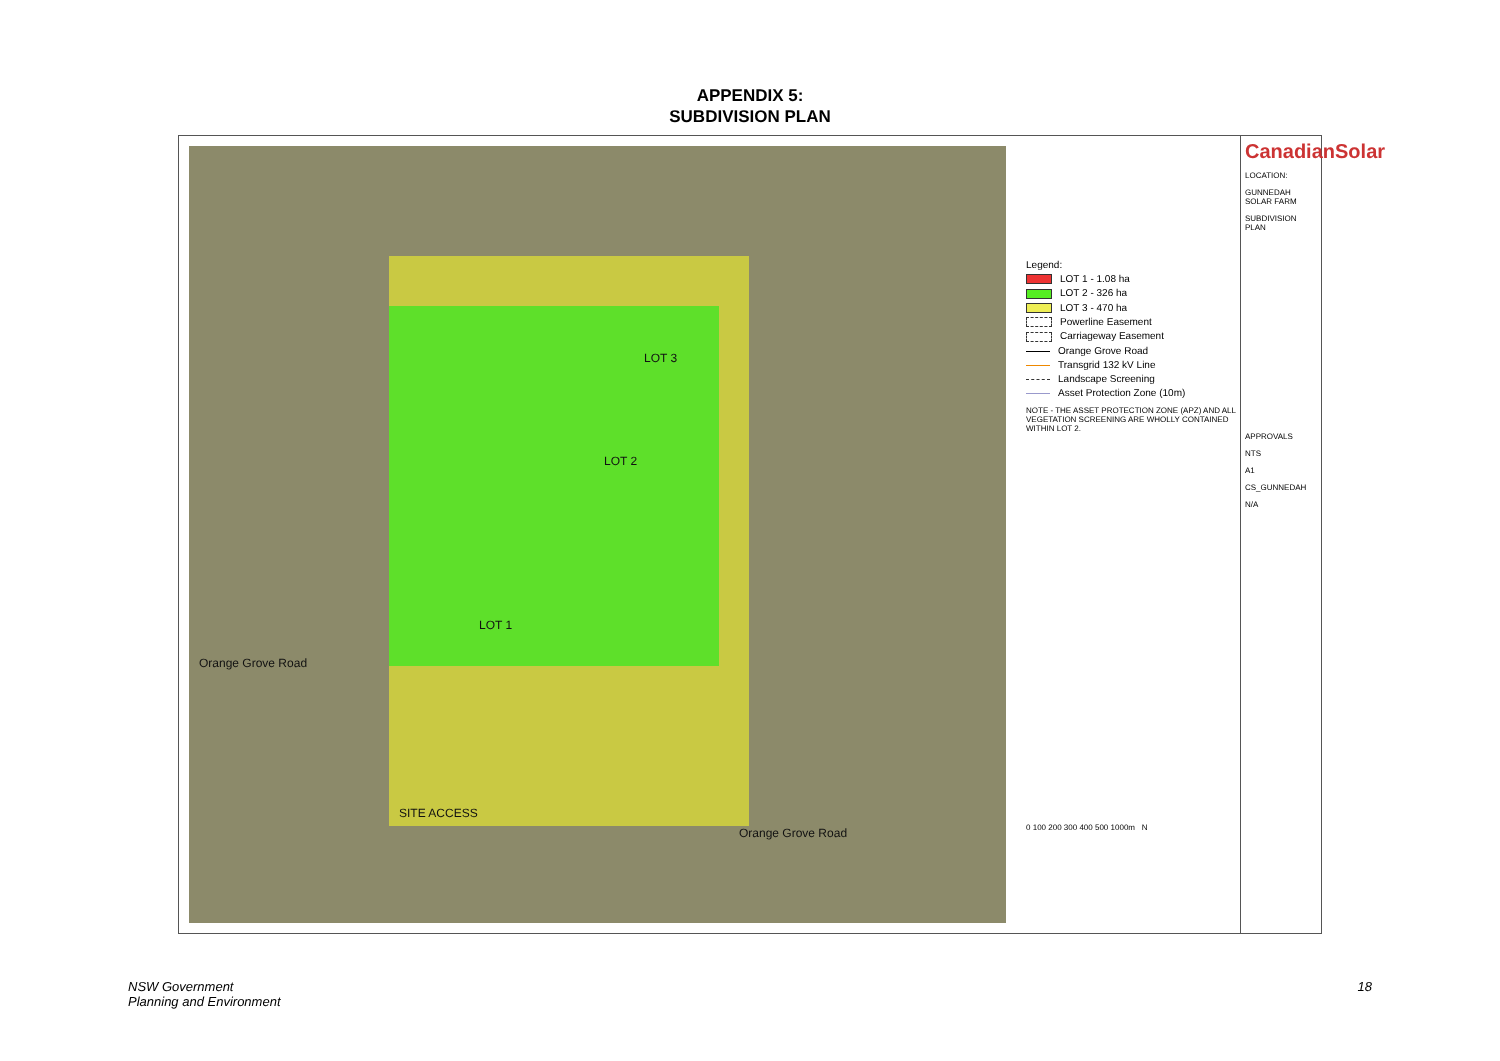APPENDIX 5:
SUBDIVISION PLAN
LOT 3
LOT 2
LOT 1
Orange Grove Road
SITE ACCESS
Orange Grove Road
Legend:
LOT 1 - 1.08 ha
LOT 2 - 326 ha
LOT 3 - 470 ha
Powerline Easement
Carriageway Easement
Orange Grove Road
Transgrid 132 kV Line
Landscape Screening
Asset Protection Zone (10m)
NOTE - THE ASSET PROTECTION ZONE (APZ) AND ALL VEGETATION SCREENING ARE WHOLLY CONTAINED WITHIN LOT 2.
0 100 200 300 400 500 1000m N
CanadianSolar
LOCATION:
GUNNEDAH SOLAR FARM
SUBDIVISION PLAN
APPROVALS
NTS
A1
CS_GUNNEDAH
N/A
NSW Government
Planning and Environment
18